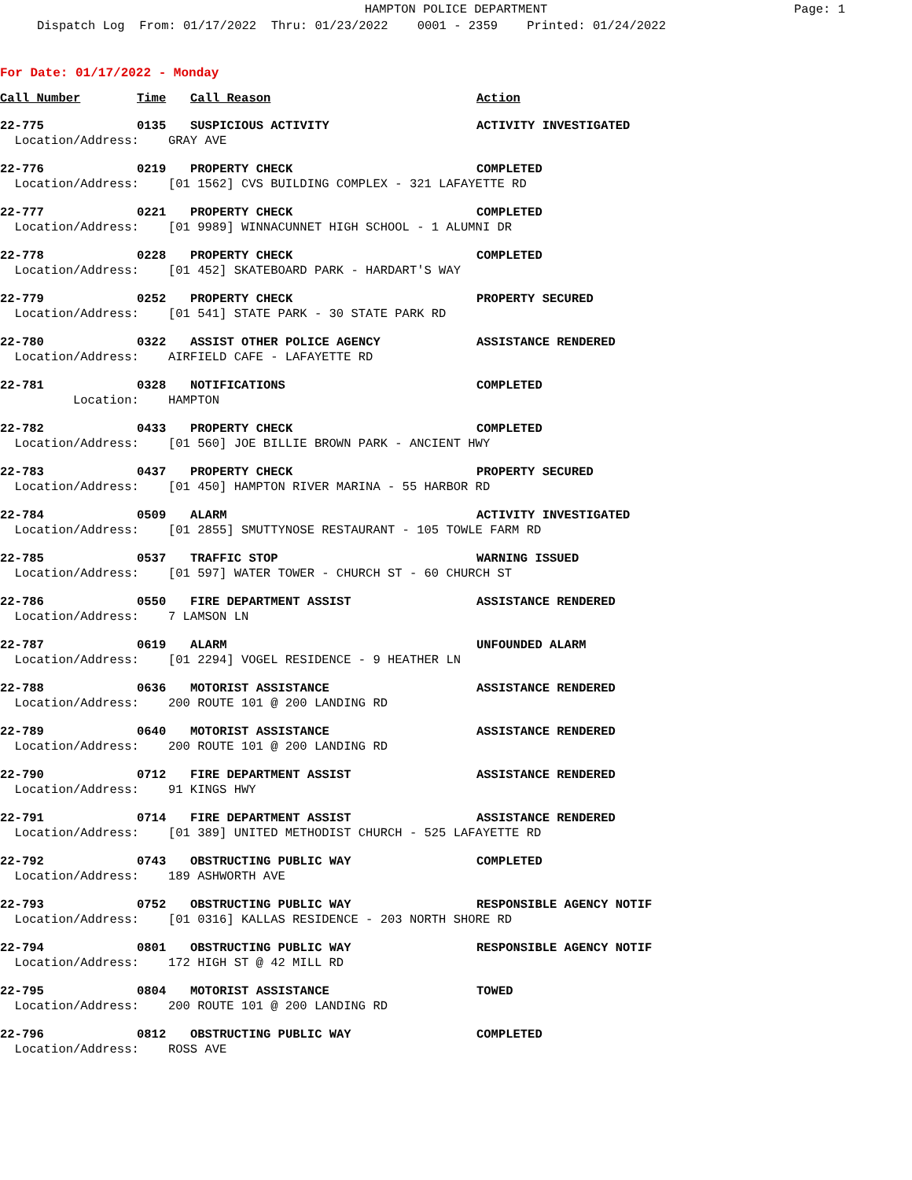HAMPTON POLICE DEPARTMENT Page: 1
Dispatch Log From: 01/17/2022 Thru: 01/23/2022 0001 - 2359 Printed: 01/24/2022
For Date: 01/17/2022 - Monday
| Call Number | Time | Call Reason | Action |
| --- | --- | --- | --- |
| 22-775 | 0135 | SUSPICIOUS ACTIVITY | ACTIVITY INVESTIGATED |
| Location/Address: GRAY AVE | | | |
| 22-776 | 0219 | PROPERTY CHECK | COMPLETED |
| Location/Address: [01 1562] CVS BUILDING COMPLEX - 321 LAFAYETTE RD | | | |
| 22-777 | 0221 | PROPERTY CHECK | COMPLETED |
| Location/Address: [01 9989] WINNACUNNET HIGH SCHOOL - 1 ALUMNI DR | | | |
| 22-778 | 0228 | PROPERTY CHECK | COMPLETED |
| Location/Address: [01 452] SKATEBOARD PARK - HARDART'S WAY | | | |
| 22-779 | 0252 | PROPERTY CHECK | PROPERTY SECURED |
| Location/Address: [01 541] STATE PARK - 30 STATE PARK RD | | | |
| 22-780 | 0322 | ASSIST OTHER POLICE AGENCY | ASSISTANCE RENDERED |
| Location/Address: AIRFIELD CAFE - LAFAYETTE RD | | | |
| 22-781 | 0328 | NOTIFICATIONS | COMPLETED |
| Location: HAMPTON | | | |
| 22-782 | 0433 | PROPERTY CHECK | COMPLETED |
| Location/Address: [01 560] JOE BILLIE BROWN PARK - ANCIENT HWY | | | |
| 22-783 | 0437 | PROPERTY CHECK | PROPERTY SECURED |
| Location/Address: [01 450] HAMPTON RIVER MARINA - 55 HARBOR RD | | | |
| 22-784 | 0509 | ALARM | ACTIVITY INVESTIGATED |
| Location/Address: [01 2855] SMUTTYNOSE RESTAURANT - 105 TOWLE FARM RD | | | |
| 22-785 | 0537 | TRAFFIC STOP | WARNING ISSUED |
| Location/Address: [01 597] WATER TOWER - CHURCH ST - 60 CHURCH ST | | | |
| 22-786 | 0550 | FIRE DEPARTMENT ASSIST | ASSISTANCE RENDERED |
| Location/Address: 7 LAMSON LN | | | |
| 22-787 | 0619 | ALARM | UNFOUNDED ALARM |
| Location/Address: [01 2294] VOGEL RESIDENCE - 9 HEATHER LN | | | |
| 22-788 | 0636 | MOTORIST ASSISTANCE | ASSISTANCE RENDERED |
| Location/Address: 200 ROUTE 101 @ 200 LANDING RD | | | |
| 22-789 | 0640 | MOTORIST ASSISTANCE | ASSISTANCE RENDERED |
| Location/Address: 200 ROUTE 101 @ 200 LANDING RD | | | |
| 22-790 | 0712 | FIRE DEPARTMENT ASSIST | ASSISTANCE RENDERED |
| Location/Address: 91 KINGS HWY | | | |
| 22-791 | 0714 | FIRE DEPARTMENT ASSIST | ASSISTANCE RENDERED |
| Location/Address: [01 389] UNITED METHODIST CHURCH - 525 LAFAYETTE RD | | | |
| 22-792 | 0743 | OBSTRUCTING PUBLIC WAY | COMPLETED |
| Location/Address: 189 ASHWORTH AVE | | | |
| 22-793 | 0752 | OBSTRUCTING PUBLIC WAY | RESPONSIBLE AGENCY NOTIF |
| Location/Address: [01 0316] KALLAS RESIDENCE - 203 NORTH SHORE RD | | | |
| 22-794 | 0801 | OBSTRUCTING PUBLIC WAY | RESPONSIBLE AGENCY NOTIF |
| Location/Address: 172 HIGH ST @ 42 MILL RD | | | |
| 22-795 | 0804 | MOTORIST ASSISTANCE | TOWED |
| Location/Address: 200 ROUTE 101 @ 200 LANDING RD | | | |
| 22-796 | 0812 | OBSTRUCTING PUBLIC WAY | COMPLETED |
| Location/Address: ROSS AVE | | | |